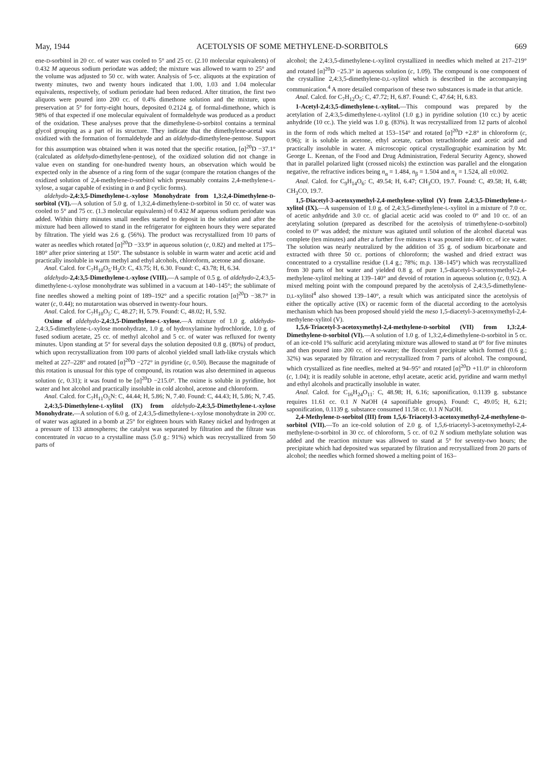May, 1944 ACETOLYSIS OF SOME METHYLENE-D-SORBITOLS 669
ene-D-sorbitol in 20 cc. of water was cooled to 5° and 25 cc. (2.10 molecular equivalents) of 0.432 M aqueous sodium periodate was added; the mixture was allowed to warm to 25° and the volume was adjusted to 50 cc. with water. Analysis of 5-cc. aliquots at the expiration of twenty minutes, two and twenty hours indicated that 1.00, 1.03 and 1.04 molecular equivalents, respectively, of sodium periodate had been reduced. After titration, the first two aliquots were poured into 200 cc. of 0.4% dimethone solution and the mixture, upon preservation at 5° for forty-eight hours, deposited 0.2124 g. of formal-dimethone, which is 98% of that expected if one molecular equivalent of formaldehyde was produced as a product of the oxidation. These analyses prove that the dimethylene-D-sorbitol contains a terminal glycol grouping as a part of its structure. They indicate that the dimethylene-acetal was oxidized with the formation of formaldehyde and an aldehydo-dimethylene-pentose. Support for this assumption was obtained when it was noted that the specific rotation, [α]<sup>20</sup>D −37.1° (calculated as aldehydo-dimethylene-pentose), of the oxidized solution did not change in value even on standing for one-hundred twenty hours, an observation which would be expected only in the absence of a ring form of the sugar (compare the rotation changes of the oxidized solution of 2,4-methylene-D-sorbitol which presumably contains 2,4-methylene-L-xylose, a sugar capable of existing in α and β cyclic forms).
aldehydo-2,4:3,5-Dimethylene-L-xylose Monohydrate from 1,3:2,4-Dimethylene-D-sorbitol (VI).—A solution of 5.0 g. of 1,3:2,4-dimethylene-D-sorbitol in 50 cc. of water was cooled to 5° and 75 cc. (1.3 molecular equivalents) of 0.432 M aqueous sodium periodate was added. Within thirty minutes small needles started to deposit in the solution and after the mixture had been allowed to stand in the refrigerator for eighteen hours they were separated by filtration. The yield was 2.6 g. (56%). The product was recrystallized from 10 parts of water as needles which rotated [α]<sup>20</sup>D −33.9° in aqueous solution (c, 0.82) and melted at 175–180° after prior sintering at 150°. The substance is soluble in warm water and acetic acid and practically insoluble in warm methyl and ethyl alcohols, chloroform, acetone and dioxane.
Anal. Calcd. for C<sub>7</sub>H<sub>10</sub>O<sub>5</sub>·H<sub>2</sub>O: C, 43.75; H, 6.30. Found: C, 43.78; H, 6.34.
aldehydo-2,4:3,5-Dimethylene-L-xylose (VIII).—A sample of 0.5 g. of aldehydo-2,4:3,5-dimethylene-L-xylose monohydrate was sublimed in a vacuum at 140–145°; the sublimate of fine needles showed a melting point of 189–192° and a specific rotation [α]<sup>20</sup>D −38.7° in water (c, 0.44); no mutarotation was observed in twenty-four hours.
Anal. Calcd. for C<sub>7</sub>H<sub>10</sub>O<sub>5</sub>: C, 48.27; H, 5.79. Found: C, 48.02; H, 5.92.
Oxime of aldehydo-2,4:3,5-Dimethylene-L-xylose.—A mixture of 1.0 g. aldehydo-2,4:3,5-dimethylene-L-xylose monohydrate, 1.0 g. of hydroxylamine hydrochloride, 1.0 g. of fused sodium acetate, 25 cc. of methyl alcohol and 5 cc. of water was refluxed for twenty minutes. Upon standing at 5° for several days the solution deposited 0.8 g. (80%) of product, which upon recrystallization from 100 parts of alcohol yielded small lath-like crystals which melted at 227–228° and rotated [α]<sup>20</sup>D −272° in pyridine (c, 0.50). Because the magnitude of this rotation is unusual for this type of compound, its rotation was also determined in aqueous solution (c, 0.31); it was found to be [α]<sup>20</sup>D −215.0°. The oxime is soluble in pyridine, hot water and hot alcohol and practically insoluble in cold alcohol, acetone and chloroform.
Anal. Calcd. for C<sub>7</sub>H<sub>11</sub>O<sub>5</sub>N: C, 44.44; H, 5.86; N, 7.40. Found: C, 44.43; H, 5.86; N, 7.45.
2,4:3,5-Dimethylene-L-xylitol (IX) from aldehydo-2,4:3,5-Dimethylene-L-xylose Monohydrate.—A solution of 6.0 g. of 2,4:3,5-dimethylene-L-xylose monohydrate in 200 cc. of water was agitated in a bomb at 25° for eighteen hours with Raney nickel and hydrogen at a pressure of 133 atmospheres; the catalyst was separated by filtration and the filtrate was concentrated in vacuo to a crystalline mass (5.0 g.: 91%) which was recrystallized from 50 parts of
alcohol; the 2,4:3,5-dimethylene-L-xylitol crystallized in needles which melted at 217–219° and rotated [α]<sup>20</sup>D −25.3° in aqueous solution (c, 1.09). The compound is one component of the crystalline 2,4:3,5-dimethylene-D,L-xylitol which is described in the accompanying communication.<sup>4</sup> A more detailed comparison of these two substances is made in that article.
Anal. Calcd. for C<sub>7</sub>H<sub>12</sub>O<sub>5</sub>: C, 47.72; H, 6.87. Found: C, 47.64; H, 6.83.
1-Acetyl-2,4:3,5-dimethylene-L-xylitol.—This compound was prepared by the acetylation of 2,4:3,5-dimethylene-L-xylitol (1.0 g.) in pyridine solution (10 cc.) by acetic anhydride (10 cc.). The yield was 1.0 g. (83%). It was recrystallized from 12 parts of alcohol in the form of rods which melted at 153–154° and rotated [α]<sup>20</sup>D +2.8° in chloroform (c, 0.96); it is soluble in acetone, ethyl acetate, carbon tetrachloride and acetic acid and practically insoluble in water. A microscopic optical crystallographic examination by Mr. George L. Keenan, of the Food and Drug Administration, Federal Security Agency, showed that in parallel polarized light (crossed nicols) the extinction was parallel and the elongation negative, the refractive indices being n<sub>α</sub> = 1.484, n<sub>β</sub> = 1.504 and n<sub>γ</sub> = 1.524, all ±0.002.
Anal. Calcd. for C<sub>9</sub>H<sub>14</sub>O<sub>6</sub>: C, 49.54; H, 6.47; CH<sub>3</sub>CO, 19.7. Found: C, 49.58; H, 6.48; CH<sub>3</sub>CO, 19.7.
1,5-Diacetyl-3-acetoxymethyl-2,4-methylene-xylitol (V) from 2,4:3,5-Dimethylene-L-xylitol (IX).—A suspension of 1.0 g. of 2,4:3,5-dimethylene-L-xylitol in a mixture of 7.0 cc. of acetic anhydride and 3.0 cc. of glacial acetic acid was cooled to 0° and 10 cc. of an acetylating solution (prepared as described for the acetolysis of trimethylene-D-sorbitol) cooled to 0° was added; the mixture was agitated until solution of the alcohol diacetal was complete (ten minutes) and after a further five minutes it was poured into 400 cc. of ice water. The solution was nearly neutralized by the addition of 35 g. of sodium bicarbonate and extracted with three 50 cc. portions of chloroform; the washed and dried extract was concentrated to a crystalline residue (1.4 g.; 78%; m.p. 138–145°) which was recrystallized from 30 parts of hot water and yielded 0.8 g. of pure 1,5-diacetyl-3-acetoxymethyl-2,4-methylene-xylitol melting at 139–140° and devoid of rotation in aqueous solution (c, 0.92). A mixed melting point with the compound prepared by the acetolysis of 2,4:3,5-dimethylene-D,L-xylitol<sup>4</sup> also showed 139–140°, a result which was anticipated since the acetolysis of either the optically active (IX) or racemic form of the diacetal according to the acetolysis mechanism which has been proposed should yield the meso 1,5-diacetyl-3-acetoxymethyl-2,4-methylene-xylitol (V).
1,5,6-Triacetyl-3-acetoxymethyl-2,4-methylene-D-sorbitol (VII) from 1,3:2,4-Dimethylene-D-sorbitol (VI).—A solution of 1.0 g. of 1,3:2,4-dimethylene-D-sorbitol in 5 cc. of an ice-cold 1% sulfuric acid acetylating mixture was allowed to stand at 0° for five minutes and then poured into 200 cc. of ice-water; the flocculent precipitate which formed (0.6 g.; 32%) was separated by filtration and recrystallized from 7 parts of alcohol. The compound, which crystallized as fine needles, melted at 94–95° and rotated [α]<sup>20</sup>D +11.0° in chloroform (c, 1.04); it is readily soluble in acetone, ethyl acetate, acetic acid, pyridine and warm methyl and ethyl alcohols and practically insoluble in water.
Anal. Calcd. for C<sub>16</sub>H<sub>24</sub>O<sub>11</sub>: C, 48.98; H, 6.16; saponification, 0.1139 g. substance requires 11.61 cc. 0.1 N NaOH (4 saponifiable groups). Found: C, 49.05; H, 6.21; saponification, 0.1139 g. substance consumed 11.58 cc. 0.1 N NaOH.
2,4-Methylene-D-sorbitol (III) from 1,5,6-Triacetyl-3-acetoxymethyl-2,4-methylene-D-sorbitol (VII).—To an ice-cold solution of 2.0 g. of 1,5,6-triacetyl-3-acetoxymethyl-2,4-methylene-D-sorbitol in 30 cc. of chloroform, 5 cc. of 0.2 N sodium methylate solution was added and the reaction mixture was allowed to stand at 5° for seventy-two hours; the precipitate which had deposited was separated by filtration and recrystallized from 20 parts of alcohol; the needles which formed showed a melting point of 163–